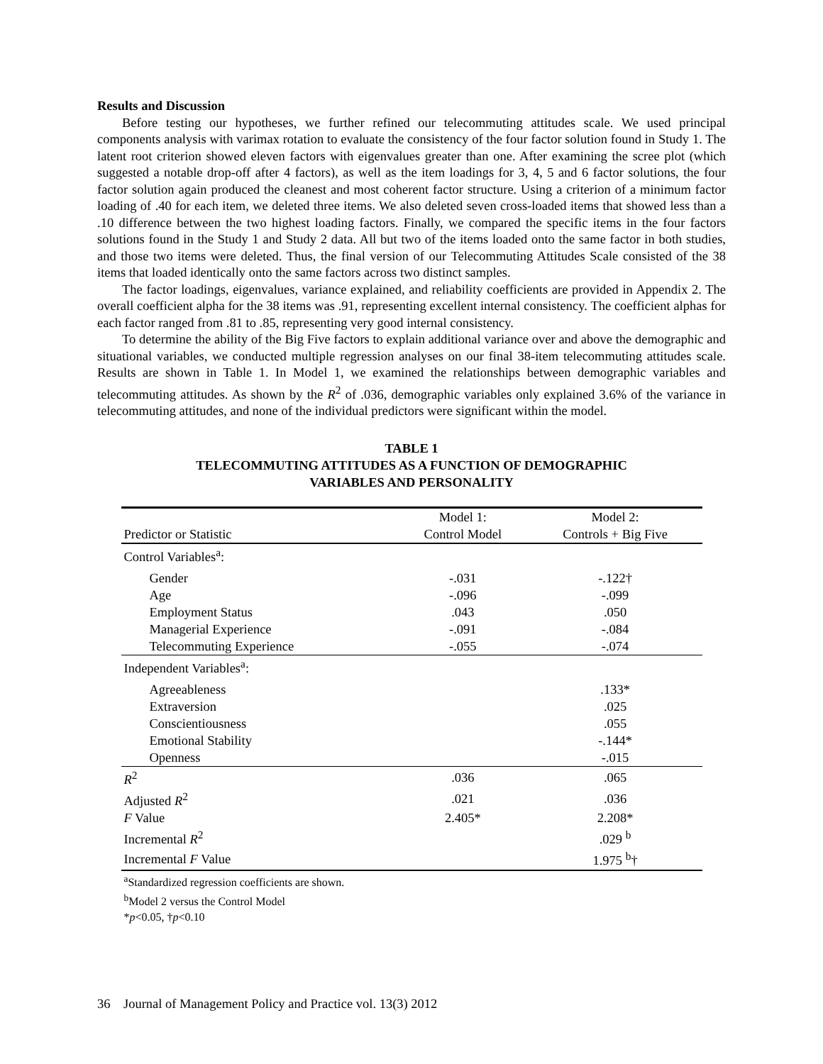Results and Discussion
Before testing our hypotheses, we further refined our telecommuting attitudes scale. We used principal components analysis with varimax rotation to evaluate the consistency of the four factor solution found in Study 1. The latent root criterion showed eleven factors with eigenvalues greater than one. After examining the scree plot (which suggested a notable drop-off after 4 factors), as well as the item loadings for 3, 4, 5 and 6 factor solutions, the four factor solution again produced the cleanest and most coherent factor structure. Using a criterion of a minimum factor loading of .40 for each item, we deleted three items. We also deleted seven cross-loaded items that showed less than a .10 difference between the two highest loading factors. Finally, we compared the specific items in the four factors solutions found in the Study 1 and Study 2 data. All but two of the items loaded onto the same factor in both studies, and those two items were deleted. Thus, the final version of our Telecommuting Attitudes Scale consisted of the 38 items that loaded identically onto the same factors across two distinct samples.
The factor loadings, eigenvalues, variance explained, and reliability coefficients are provided in Appendix 2. The overall coefficient alpha for the 38 items was .91, representing excellent internal consistency. The coefficient alphas for each factor ranged from .81 to .85, representing very good internal consistency.
To determine the ability of the Big Five factors to explain additional variance over and above the demographic and situational variables, we conducted multiple regression analyses on our final 38-item telecommuting attitudes scale. Results are shown in Table 1. In Model 1, we examined the relationships between demographic variables and telecommuting attitudes. As shown by the R<sup>2</sup> of .036, demographic variables only explained 3.6% of the variance in telecommuting attitudes, and none of the individual predictors were significant within the model.
TABLE 1
TELECOMMUTING ATTITUDES AS A FUNCTION OF DEMOGRAPHIC
VARIABLES AND PERSONALITY
| Predictor or Statistic | Model 1: Control Model | Model 2: Controls + Big Five |
| --- | --- | --- |
| Control Variables<sup>a</sup>: | | |
| Gender | -.031 | -.122† |
| Age | -.096 | -.099 |
| Employment Status | .043 | .050 |
| Managerial Experience | -.091 | -.084 |
| Telecommuting Experience | -.055 | -.074 |
| Independent Variables<sup>a</sup>: | | |
| Agreeableness | | .133* |
| Extraversion | | .025 |
| Conscientiousness | | .055 |
| Emotional Stability | | -.144* |
| Openness | | -.015 |
| R<sup>2</sup> | .036 | .065 |
| Adjusted R<sup>2</sup> | .021 | .036 |
| F Value | 2.405* | 2.208* |
| Incremental R<sup>2</sup> | | .029 <sup>b</sup> |
| Incremental F Value | | 1.975 <sup>b</sup>† |
<sup>a</sup> Standardized regression coefficients are shown.
<sup>b</sup> Model 2 versus the Control Model
*p<0.05, †p<0.10
36 Journal of Management Policy and Practice vol. 13(3) 2012